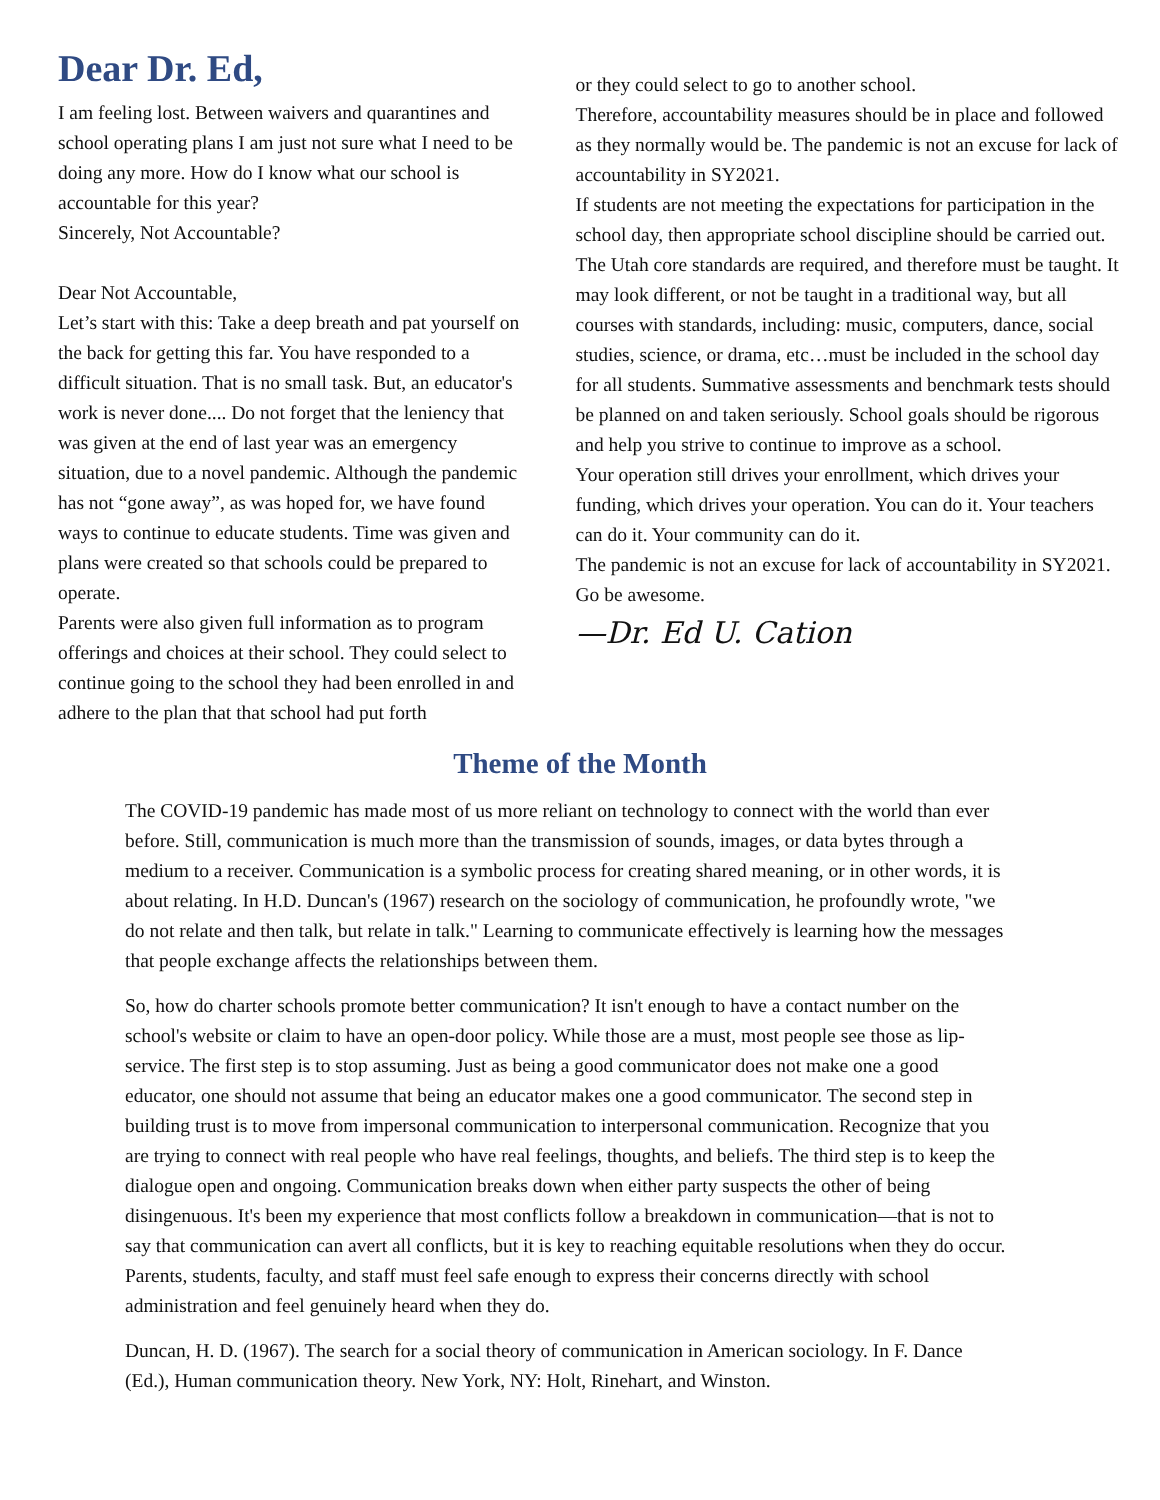Dear Dr. Ed,
I am feeling lost. Between waivers and quarantines and school operating plans I am just not sure what I need to be doing any more. How do I know what our school is accountable for this year?
Sincerely, Not Accountable?
Dear Not Accountable,
Let’s start with this: Take a deep breath and pat yourself on the back for getting this far. You have responded to a difficult situation. That is no small task. But, an educator's work is never done.... Do not forget that the leniency that was given at the end of last year was an emergency situation, due to a novel pandemic. Although the pandemic has not “gone away”, as was hoped for, we have found ways to continue to educate students. Time was given and plans were created so that schools could be prepared to operate.
Parents were also given full information as to program offerings and choices at their school. They could select to continue going to the school they had been enrolled in and adhere to the plan that that school had put forth
or they could select to go to another school.
Therefore, accountability measures should be in place and followed as they normally would be. The pandemic is not an excuse for lack of accountability in SY2021.
If students are not meeting the expectations for participation in the school day, then appropriate school discipline should be carried out. The Utah core standards are required, and therefore must be taught. It may look different, or not be taught in a traditional way, but all courses with standards, including: music, computers, dance, social studies, science, or drama, etc…must be included in the school day for all students. Summative assessments and benchmark tests should be planned on and taken seriously. School goals should be rigorous and help you strive to continue to improve as a school.
Your operation still drives your enrollment, which drives your funding, which drives your operation. You can do it. Your teachers can do it. Your community can do it.
The pandemic is not an excuse for lack of accountability in SY2021.
Go be awesome.
—Dr. Ed U. Cation
Theme of the Month
The COVID-19 pandemic has made most of us more reliant on technology to connect with the world than ever before. Still, communication is much more than the transmission of sounds, images, or data bytes through a medium to a receiver. Communication is a symbolic process for creating shared meaning, or in other words, it is about relating. In H.D. Duncan's (1967) research on the sociology of communication, he profoundly wrote, "we do not relate and then talk, but relate in talk." Learning to communicate effectively is learning how the messages that people exchange affects the relationships between them.
So, how do charter schools promote better communication? It isn't enough to have a contact number on the school's website or claim to have an open-door policy. While those are a must, most people see those as lip-service. The first step is to stop assuming. Just as being a good communicator does not make one a good educator, one should not assume that being an educator makes one a good communicator. The second step in building trust is to move from impersonal communication to interpersonal communication. Recognize that you are trying to connect with real people who have real feelings, thoughts, and beliefs. The third step is to keep the dialogue open and ongoing. Communication breaks down when either party suspects the other of being disingenuous. It's been my experience that most conflicts follow a breakdown in communication—that is not to say that communication can avert all conflicts, but it is key to reaching equitable resolutions when they do occur. Parents, students, faculty, and staff must feel safe enough to express their concerns directly with school administration and feel genuinely heard when they do.
Duncan, H. D. (1967). The search for a social theory of communication in American sociology. In F. Dance (Ed.), Human communication theory. New York, NY: Holt, Rinehart, and Winston.